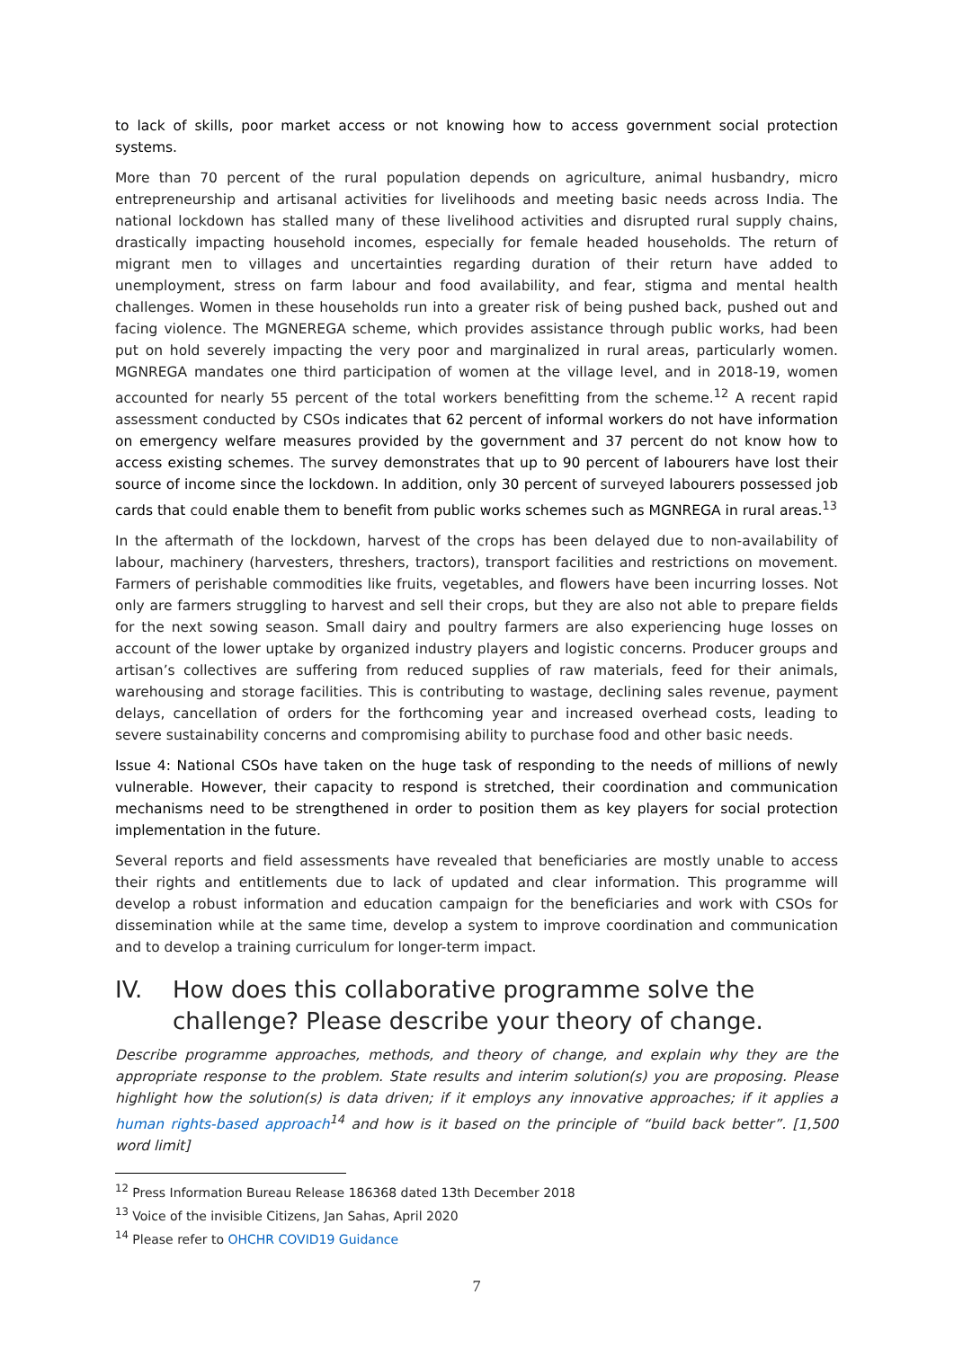to lack of skills, poor market access or not knowing how to access government social protection systems.
More than 70 percent of the rural population depends on agriculture, animal husbandry, micro entrepreneurship and artisanal activities for livelihoods and meeting basic needs across India. The national lockdown has stalled many of these livelihood activities and disrupted rural supply chains, drastically impacting household incomes, especially for female headed households. The return of migrant men to villages and uncertainties regarding duration of their return have added to unemployment, stress on farm labour and food availability, and fear, stigma and mental health challenges. Women in these households run into a greater risk of being pushed back, pushed out and facing violence. The MGNEREGA scheme, which provides assistance through public works, had been put on hold severely impacting the very poor and marginalized in rural areas, particularly women. MGNREGA mandates one third participation of women at the village level, and in 2018-19, women accounted for nearly 55 percent of the total workers benefitting from the scheme.<sup>12</sup> A recent rapid assessment conducted by CSOs indicates that 62 percent of informal workers do not have information on emergency welfare measures provided by the government and 37 percent do not know how to access existing schemes. The survey demonstrates that up to 90 percent of labourers have lost their source of income since the lockdown. In addition, only 30 percent of surveyed labourers possessed job cards that could enable them to benefit from public works schemes such as MGNREGA in rural areas.<sup>13</sup>
In the aftermath of the lockdown, harvest of the crops has been delayed due to non-availability of labour, machinery (harvesters, threshers, tractors), transport facilities and restrictions on movement. Farmers of perishable commodities like fruits, vegetables, and flowers have been incurring losses. Not only are farmers struggling to harvest and sell their crops, but they are also not able to prepare fields for the next sowing season. Small dairy and poultry farmers are also experiencing huge losses on account of the lower uptake by organized industry players and logistic concerns. Producer groups and artisan’s collectives are suffering from reduced supplies of raw materials, feed for their animals, warehousing and storage facilities. This is contributing to wastage, declining sales revenue, payment delays, cancellation of orders for the forthcoming year and increased overhead costs, leading to severe sustainability concerns and compromising ability to purchase food and other basic needs.
Issue 4: National CSOs have taken on the huge task of responding to the needs of millions of newly vulnerable. However, their capacity to respond is stretched, their coordination and communication mechanisms need to be strengthened in order to position them as key players for social protection implementation in the future.
Several reports and field assessments have revealed that beneficiaries are mostly unable to access their rights and entitlements due to lack of updated and clear information. This programme will develop a robust information and education campaign for the beneficiaries and work with CSOs for dissemination while at the same time, develop a system to improve coordination and communication and to develop a training curriculum for longer-term impact.
IV. How does this collaborative programme solve the challenge? Please describe your theory of change.
Describe programme approaches, methods, and theory of change, and explain why they are the appropriate response to the problem. State results and interim solution(s) you are proposing. Please highlight how the solution(s) is data driven; if it employs any innovative approaches; if it applies a human rights-based approach<sup>14</sup> and how is it based on the principle of “build back better”. [1,500 word limit]
<sup>12</sup> Press Information Bureau Release 186368 dated 13th December 2018
<sup>13</sup> Voice of the invisible Citizens, Jan Sahas, April 2020
<sup>14</sup> Please refer to OHCHR COVID19 Guidance
7